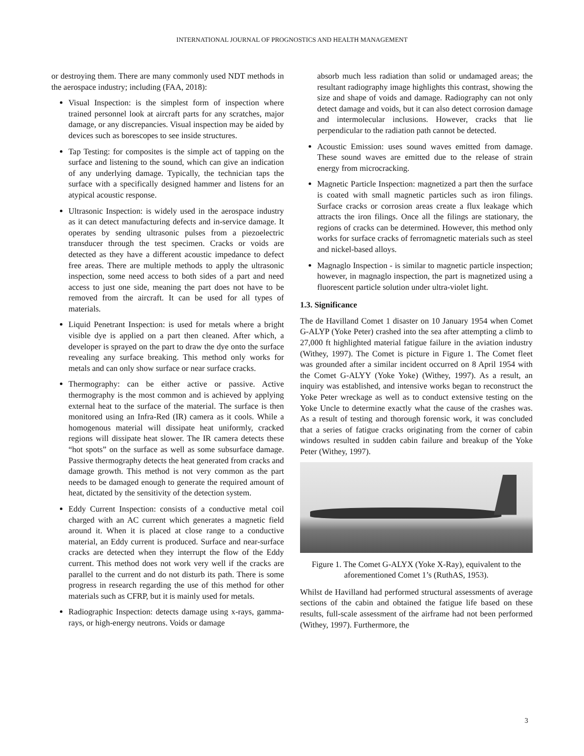INTERNATIONAL JOURNAL OF PROGNOSTICS AND HEALTH MANAGEMENT
or destroying them. There are many commonly used NDT methods in the aerospace industry; including (FAA, 2018):
Visual Inspection: is the simplest form of inspection where trained personnel look at aircraft parts for any scratches, major damage, or any discrepancies. Visual inspection may be aided by devices such as borescopes to see inside structures.
Tap Testing: for composites is the simple act of tapping on the surface and listening to the sound, which can give an indication of any underlying damage. Typically, the technician taps the surface with a specifically designed hammer and listens for an atypical acoustic response.
Ultrasonic Inspection: is widely used in the aerospace industry as it can detect manufacturing defects and in-service damage. It operates by sending ultrasonic pulses from a piezoelectric transducer through the test specimen. Cracks or voids are detected as they have a different acoustic impedance to defect free areas. There are multiple methods to apply the ultrasonic inspection, some need access to both sides of a part and need access to just one side, meaning the part does not have to be removed from the aircraft. It can be used for all types of materials.
Liquid Penetrant Inspection: is used for metals where a bright visible dye is applied on a part then cleaned. After which, a developer is sprayed on the part to draw the dye onto the surface revealing any surface breaking. This method only works for metals and can only show surface or near surface cracks.
Thermography: can be either active or passive. Active thermography is the most common and is achieved by applying external heat to the surface of the material. The surface is then monitored using an Infra-Red (IR) camera as it cools. While a homogenous material will dissipate heat uniformly, cracked regions will dissipate heat slower. The IR camera detects these “hot spots” on the surface as well as some subsurface damage. Passive thermography detects the heat generated from cracks and damage growth. This method is not very common as the part needs to be damaged enough to generate the required amount of heat, dictated by the sensitivity of the detection system.
Eddy Current Inspection: consists of a conductive metal coil charged with an AC current which generates a magnetic field around it. When it is placed at close range to a conductive material, an Eddy current is produced. Surface and near-surface cracks are detected when they interrupt the flow of the Eddy current. This method does not work very well if the cracks are parallel to the current and do not disturb its path. There is some progress in research regarding the use of this method for other materials such as CFRP, but it is mainly used for metals.
Radiographic Inspection: detects damage using x-rays, gamma-rays, or high-energy neutrons. Voids or damage
absorb much less radiation than solid or undamaged areas; the resultant radiography image highlights this contrast, showing the size and shape of voids and damage. Radiography can not only detect damage and voids, but it can also detect corrosion damage and intermolecular inclusions. However, cracks that lie perpendicular to the radiation path cannot be detected.
Acoustic Emission: uses sound waves emitted from damage. These sound waves are emitted due to the release of strain energy from microcracking.
Magnetic Particle Inspection: magnetized a part then the surface is coated with small magnetic particles such as iron filings. Surface cracks or corrosion areas create a flux leakage which attracts the iron filings. Once all the filings are stationary, the regions of cracks can be determined. However, this method only works for surface cracks of ferromagnetic materials such as steel and nickel-based alloys.
Magnaglo Inspection - is similar to magnetic particle inspection; however, in magnaglo inspection, the part is magnetized using a fluorescent particle solution under ultra-violet light.
1.3. Significance
The de Havilland Comet 1 disaster on 10 January 1954 when Comet G-ALYP (Yoke Peter) crashed into the sea after attempting a climb to 27,000 ft highlighted material fatigue failure in the aviation industry (Withey, 1997). The Comet is picture in Figure 1. The Comet fleet was grounded after a similar incident occurred on 8 April 1954 with the Comet G-ALYY (Yoke Yoke) (Withey, 1997). As a result, an inquiry was established, and intensive works began to reconstruct the Yoke Peter wreckage as well as to conduct extensive testing on the Yoke Uncle to determine exactly what the cause of the crashes was. As a result of testing and thorough forensic work, it was concluded that a series of fatigue cracks originating from the corner of cabin windows resulted in sudden cabin failure and breakup of the Yoke Peter (Withey, 1997).
Figure 1. The Comet G-ALYX (Yoke X-Ray), equivalent to the aforementioned Comet 1’s (RuthAS, 1953).
Whilst de Havilland had performed structural assessments of average sections of the cabin and obtained the fatigue life based on these results, full-scale assessment of the airframe had not been performed (Withey, 1997). Furthermore, the
3